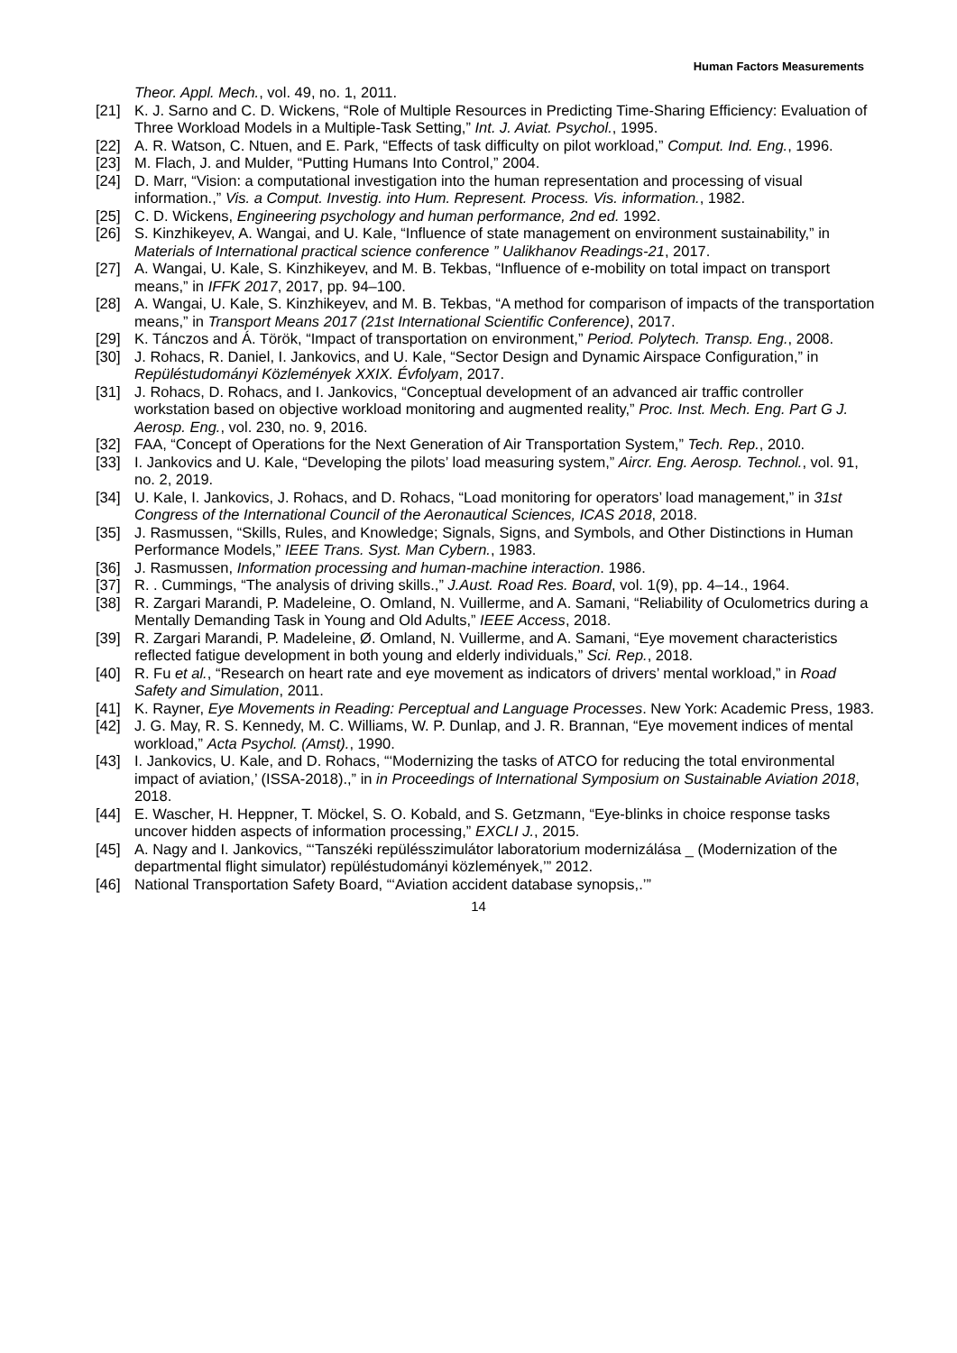Human Factors Measurements
Theor. Appl. Mech., vol. 49, no. 1, 2011.
[21] K. J. Sarno and C. D. Wickens, “Role of Multiple Resources in Predicting Time-Sharing Efficiency: Evaluation of Three Workload Models in a Multiple-Task Setting,” Int. J. Aviat. Psychol., 1995.
[22] A. R. Watson, C. Ntuen, and E. Park, “Effects of task difficulty on pilot workload,” Comput. Ind. Eng., 1996.
[23] M. Flach, J. and Mulder, “Putting Humans Into Control,” 2004.
[24] D. Marr, “Vision: a computational investigation into the human representation and processing of visual information.,” Vis. a Comput. Investig. into Hum. Represent. Process. Vis. information., 1982.
[25] C. D. Wickens, Engineering psychology and human performance, 2nd ed. 1992.
[26] S. Kinzhikeyev, A. Wangai, and U. Kale, “Influence of state management on environment sustainability,” in Materials of International practical science conference ” Ualikhanov Readings-21, 2017.
[27] A. Wangai, U. Kale, S. Kinzhikeyev, and M. B. Tekbas, “Influence of e-mobility on total impact on transport means,” in IFFK 2017, 2017, pp. 94–100.
[28] A. Wangai, U. Kale, S. Kinzhikeyev, and M. B. Tekbas, “A method for comparison of impacts of the transportation means,” in Transport Means 2017 (21st International Scientific Conference), 2017.
[29] K. Tánczos and Á. Török, “Impact of transportation on environment,” Period. Polytech. Transp. Eng., 2008.
[30] J. Rohacs, R. Daniel, I. Jankovics, and U. Kale, “Sector Design and Dynamic Airspace Configuration,” in Repüléstudományi Közlemények XXIX. Évfolyam, 2017.
[31] J. Rohacs, D. Rohacs, and I. Jankovics, “Conceptual development of an advanced air traffic controller workstation based on objective workload monitoring and augmented reality,” Proc. Inst. Mech. Eng. Part G J. Aerosp. Eng., vol. 230, no. 9, 2016.
[32] FAA, “Concept of Operations for the Next Generation of Air Transportation System,” Tech. Rep., 2010.
[33] I. Jankovics and U. Kale, “Developing the pilots’ load measuring system,” Aircr. Eng. Aerosp. Technol., vol. 91, no. 2, 2019.
[34] U. Kale, I. Jankovics, J. Rohacs, and D. Rohacs, “Load monitoring for operators’ load management,” in 31st Congress of the International Council of the Aeronautical Sciences, ICAS 2018, 2018.
[35] J. Rasmussen, “Skills, Rules, and Knowledge; Signals, Signs, and Symbols, and Other Distinctions in Human Performance Models,” IEEE Trans. Syst. Man Cybern., 1983.
[36] J. Rasmussen, Information processing and human-machine interaction. 1986.
[37] R. . Cummings, “The analysis of driving skills.,” J.Aust. Road Res. Board, vol. 1(9), pp. 4–14., 1964.
[38] R. Zargari Marandi, P. Madeleine, O. Omland, N. Vuillerme, and A. Samani, “Reliability of Oculometrics during a Mentally Demanding Task in Young and Old Adults,” IEEE Access, 2018.
[39] R. Zargari Marandi, P. Madeleine, Ø. Omland, N. Vuillerme, and A. Samani, “Eye movement characteristics reflected fatigue development in both young and elderly individuals,” Sci. Rep., 2018.
[40] R. Fu et al., “Research on heart rate and eye movement as indicators of drivers’ mental workload,” in Road Safety and Simulation, 2011.
[41] K. Rayner, Eye Movements in Reading: Perceptual and Language Processes. New York: Academic Press, 1983.
[42] J. G. May, R. S. Kennedy, M. C. Williams, W. P. Dunlap, and J. R. Brannan, “Eye movement indices of mental workload,” Acta Psychol. (Amst)., 1990.
[43] I. Jankovics, U. Kale, and D. Rohacs, “‘Modernizing the tasks of ATCO for reducing the total environmental impact of aviation,’ (ISSA-2018).,” in in Proceedings of International Symposium on Sustainable Aviation 2018, 2018.
[44] E. Wascher, H. Heppner, T. Möckel, S. O. Kobald, and S. Getzmann, “Eye-blinks in choice response tasks uncover hidden aspects of information processing,” EXCLI J., 2015.
[45] A. Nagy and I. Jankovics, “‘Tanszéki repülésszimulátor laboratorium modernizálása _ (Modernization of the departmental flight simulator) repüléstudományi közlemények,’” 2012.
[46] National Transportation Safety Board, “‘Aviation accident database synopsis,.’”
14